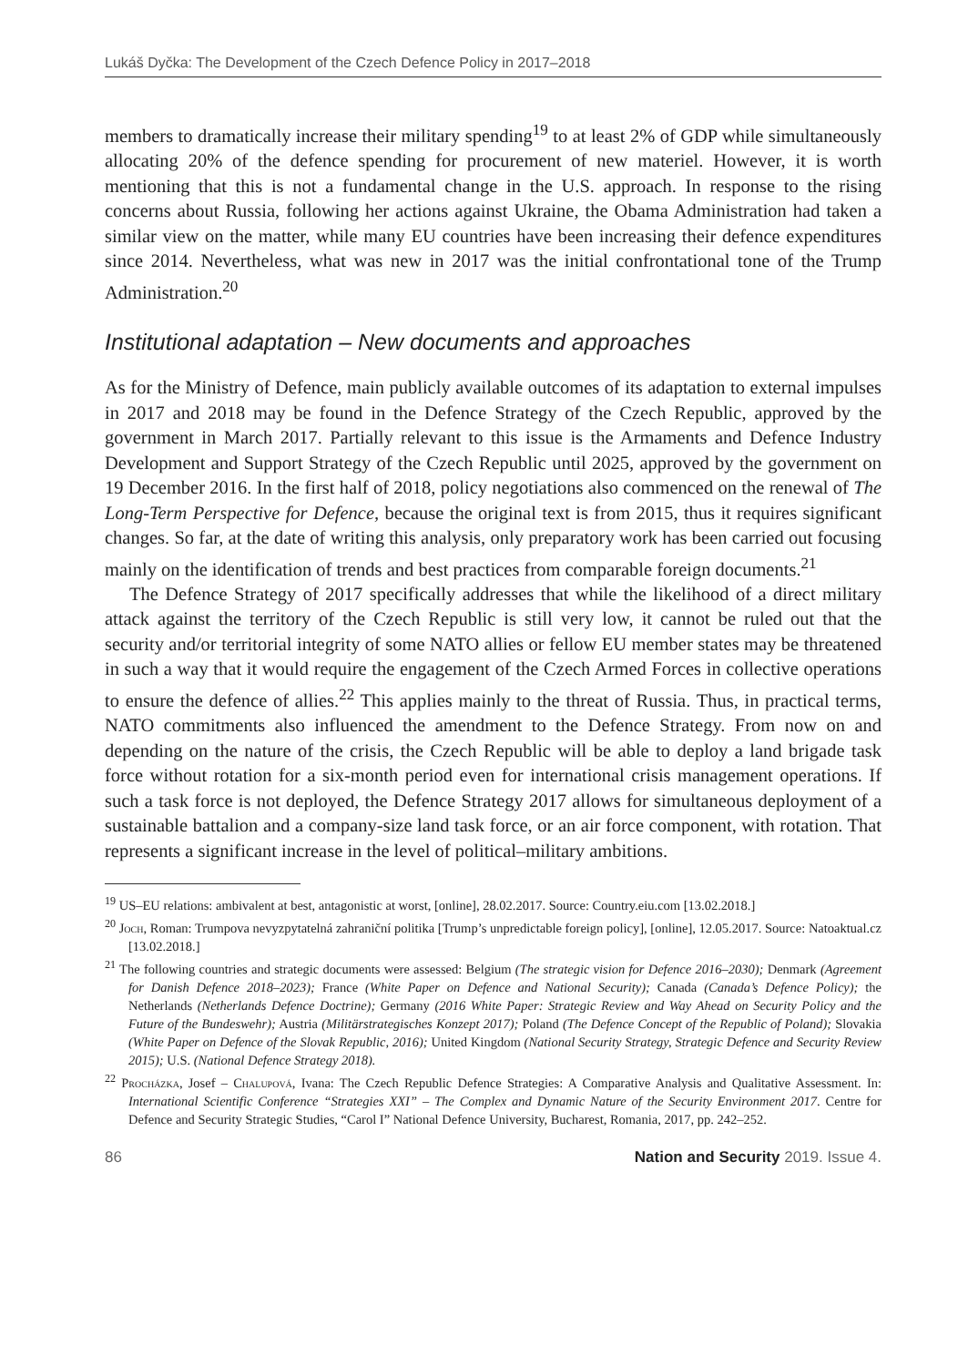Lukáš Dyčka: The Development of the Czech Defence Policy in 2017–2018
members to dramatically increase their military spending<sup>19</sup> to at least 2% of GDP while simultaneously allocating 20% of the defence spending for procurement of new materiel. However, it is worth mentioning that this is not a fundamental change in the U.S. approach. In response to the rising concerns about Russia, following her actions against Ukraine, the Obama Administration had taken a similar view on the matter, while many EU countries have been increasing their defence expenditures since 2014. Nevertheless, what was new in 2017 was the initial confrontational tone of the Trump Administration.<sup>20</sup>
Institutional adaptation – New documents and approaches
As for the Ministry of Defence, main publicly available outcomes of its adaptation to external impulses in 2017 and 2018 may be found in the Defence Strategy of the Czech Republic, approved by the government in March 2017. Partially relevant to this issue is the Armaments and Defence Industry Development and Support Strategy of the Czech Republic until 2025, approved by the government on 19 December 2016. In the first half of 2018, policy negotiations also commenced on the renewal of The Long-Term Perspective for Defence, because the original text is from 2015, thus it requires significant changes. So far, at the date of writing this analysis, only preparatory work has been carried out focusing mainly on the identification of trends and best practices from comparable foreign documents.<sup>21</sup>
The Defence Strategy of 2017 specifically addresses that while the likelihood of a direct military attack against the territory of the Czech Republic is still very low, it cannot be ruled out that the security and/or territorial integrity of some NATO allies or fellow EU member states may be threatened in such a way that it would require the engagement of the Czech Armed Forces in collective operations to ensure the defence of allies.<sup>22</sup> This applies mainly to the threat of Russia. Thus, in practical terms, NATO commitments also influenced the amendment to the Defence Strategy. From now on and depending on the nature of the crisis, the Czech Republic will be able to deploy a land brigade task force without rotation for a six-month period even for international crisis management operations. If such a task force is not deployed, the Defence Strategy 2017 allows for simultaneous deployment of a sustainable battalion and a company-size land task force, or an air force component, with rotation. That represents a significant increase in the level of political–military ambitions.
<sup>19</sup> US–EU relations: ambivalent at best, antagonistic at worst, [online], 28.02.2017. Source: Country.eiu.com [13.02.2018.]
<sup>20</sup> Joch, Roman: Trumpova nevyzpytatelná zahraniční politika [Trump’s unpredictable foreign policy], [online], 12.05.2017. Source: Natoaktual.cz [13.02.2018.]
<sup>21</sup> The following countries and strategic documents were assessed: Belgium (The strategic vision for Defence 2016–2030); Denmark (Agreement for Danish Defence 2018–2023); France (White Paper on Defence and National Security); Canada (Canada’s Defence Policy); the Netherlands (Netherlands Defence Doctrine); Germany (2016 White Paper: Strategic Review and Way Ahead on Security Policy and the Future of the Bundeswehr); Austria (Militärstrategisches Konzept 2017); Poland (The Defence Concept of the Republic of Poland); Slovakia (White Paper on Defence of the Slovak Republic, 2016); United Kingdom (National Security Strategy, Strategic Defence and Security Review 2015); U.S. (National Defence Strategy 2018).
<sup>22</sup> Procházka, Josef – Chalupová, Ivana: The Czech Republic Defence Strategies: A Comparative Analysis and Qualitative Assessment. In: International Scientific Conference “Strategies XXI” – The Complex and Dynamic Nature of the Security Environment 2017. Centre for Defence and Security Strategic Studies, “Carol I” National Defence University, Bucharest, Romania, 2017, pp. 242–252.
86 Nation and Security 2019. Issue 4.